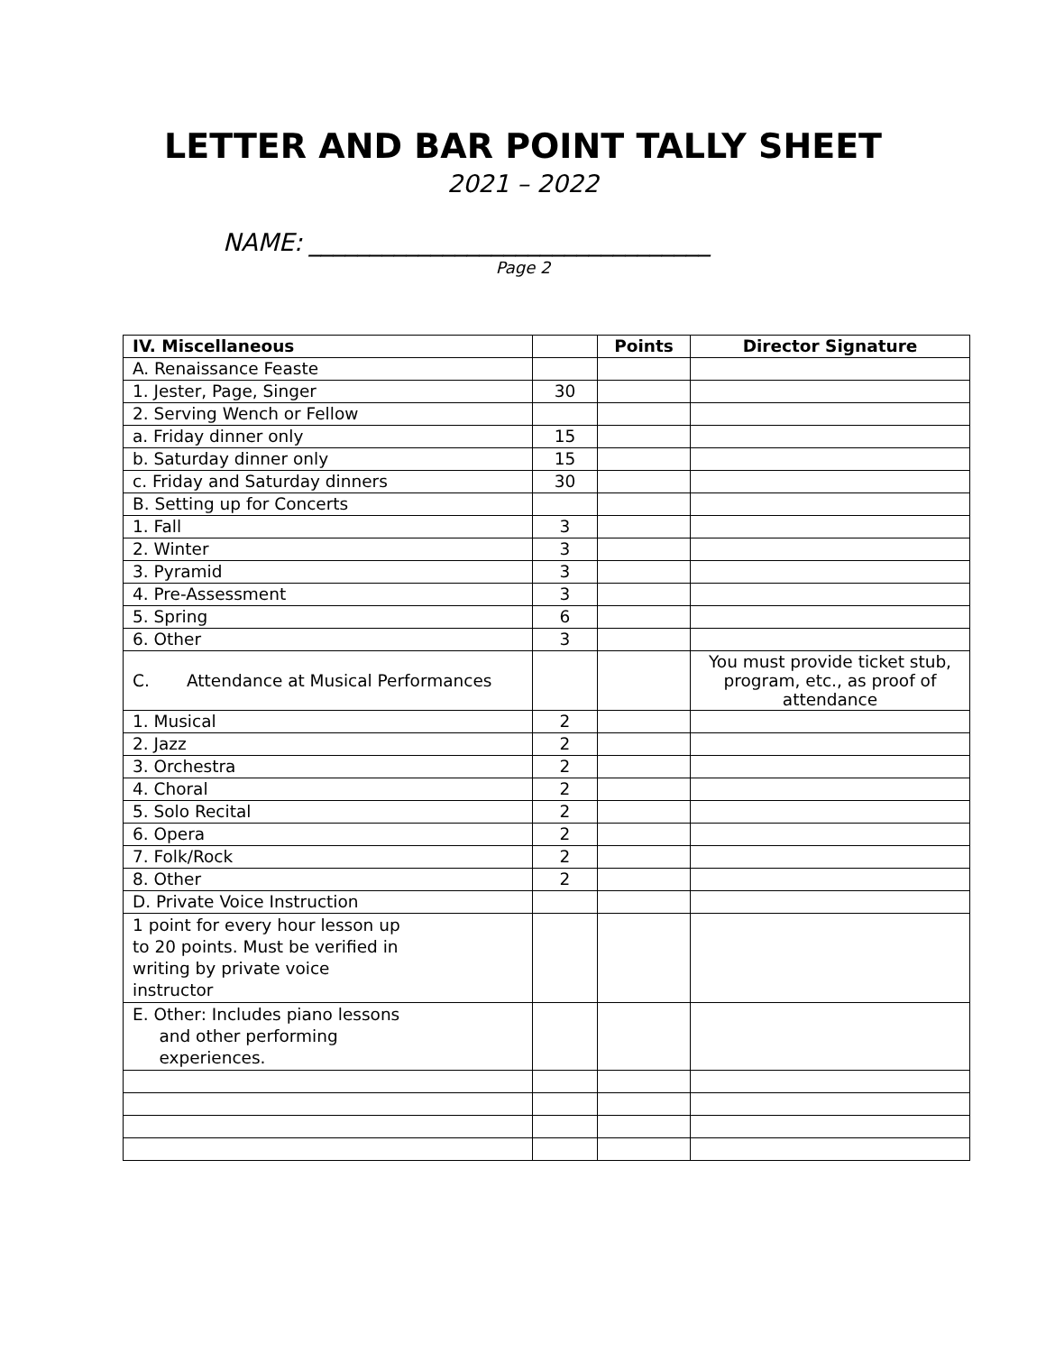LETTER AND BAR POINT TALLY SHEET
2021 – 2022
NAME: _________________________________
Page 2
| IV. Miscellaneous | | Points | Director Signature |
| --- | --- | --- | --- |
| A. Renaissance Feaste | | | |
| 1. Jester, Page, Singer | 30 | | |
| 2. Serving Wench or Fellow | | | |
| a. Friday dinner only | 15 | | |
| b. Saturday dinner only | 15 | | |
| c. Friday and Saturday dinners | 30 | | |
| B. Setting up for Concerts | | | |
| 1. Fall | 3 | | |
| 2. Winter | 3 | | |
| 3. Pyramid | 3 | | |
| 4. Pre-Assessment | 3 | | |
| 5. Spring | 6 | | |
| 6. Other | 3 | | |
| C. Attendance at Musical Performances | | | You must provide ticket stub, program, etc., as proof of attendance |
| 1. Musical | 2 | | |
| 2. Jazz | 2 | | |
| 3. Orchestra | 2 | | |
| 4. Choral | 2 | | |
| 5. Solo Recital | 2 | | |
| 6. Opera | 2 | | |
| 7. Folk/Rock | 2 | | |
| 8. Other | 2 | | |
| D. Private Voice Instruction | | | |
| 1 point for every hour lesson up to 20 points. Must be verified in writing by private voice instructor | | | |
| E. Other: Includes piano lessons and other performing experiences. | | | |